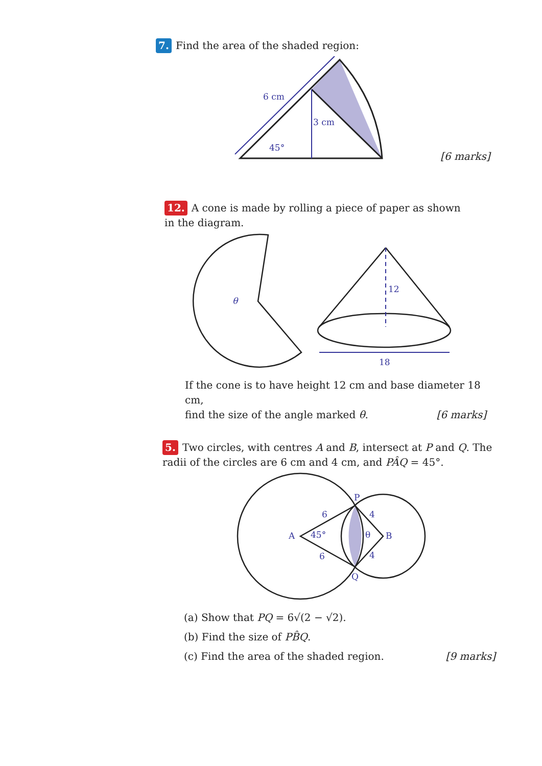7. Find the area of the shaded region:
6 cm
3 cm
45°
[6 marks]
12. A cone is made by rolling a piece of paper as shown in the diagram.
θ
12
18
If the cone is to have height 12 cm and base diameter 18 cm,
find the size of the angle marked θ. [6 marks]
5. Two circles, with centres A and B, intersect at P and Q. The radii of the circles are 6 cm and 4 cm, and PÂQ = 45°.
A
B
P
Q
45°
θ
6
6
4
4
(a) Show that PQ = 6√(2 − √2).
(b) Find the size of PB̂Q.
(c) Find the area of the shaded region. [9 marks]